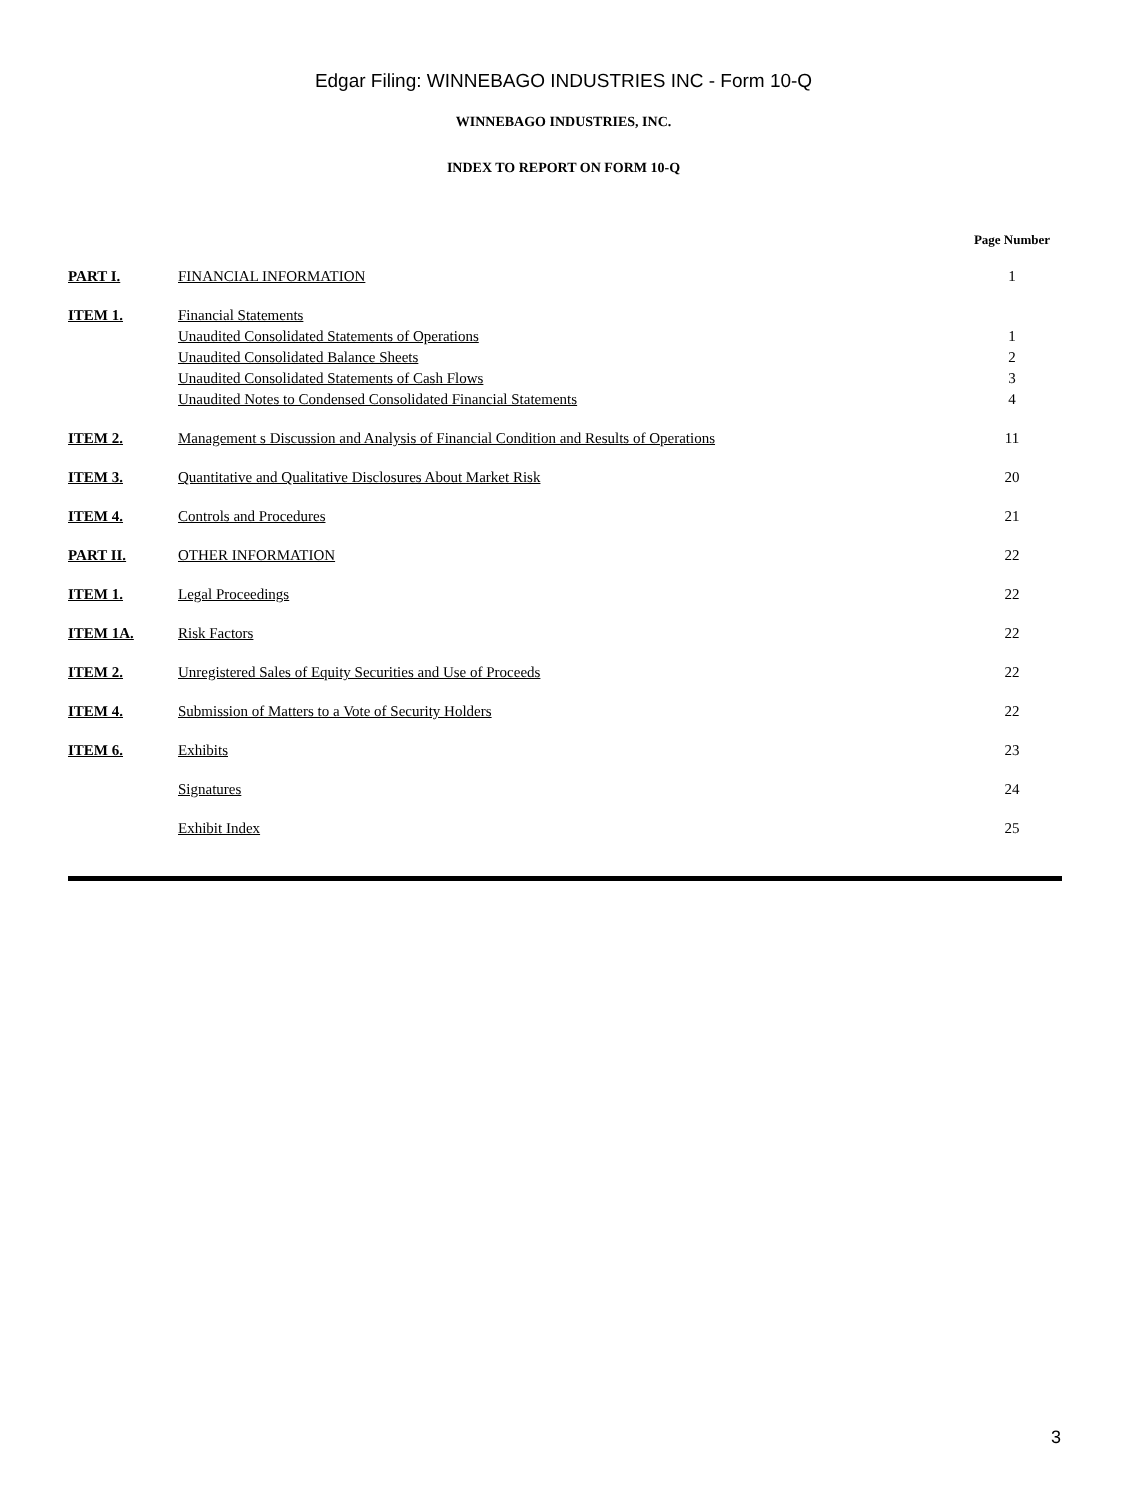Edgar Filing: WINNEBAGO INDUSTRIES INC - Form 10-Q
WINNEBAGO INDUSTRIES, INC.
INDEX TO REPORT ON FORM 10-Q
| | | Page Number |
| PART I. | FINANCIAL INFORMATION | 1 |
| ITEM 1. | Financial Statements | |
| | Unaudited Consolidated Statements of Operations | 1 |
| | Unaudited Consolidated Balance Sheets | 2 |
| | Unaudited Consolidated Statements of Cash Flows | 3 |
| | Unaudited Notes to Condensed Consolidated Financial Statements | 4 |
| ITEM 2. | Management s Discussion and Analysis of Financial Condition and Results of Operations | 11 |
| ITEM 3. | Quantitative and Qualitative Disclosures About Market Risk | 20 |
| ITEM 4. | Controls and Procedures | 21 |
| PART II. | OTHER INFORMATION | 22 |
| ITEM 1. | Legal Proceedings | 22 |
| ITEM 1A. | Risk Factors | 22 |
| ITEM 2. | Unregistered Sales of Equity Securities and Use of Proceeds | 22 |
| ITEM 4. | Submission of Matters to a Vote of Security Holders | 22 |
| ITEM 6. | Exhibits | 23 |
| | Signatures | 24 |
| | Exhibit Index | 25 |
3